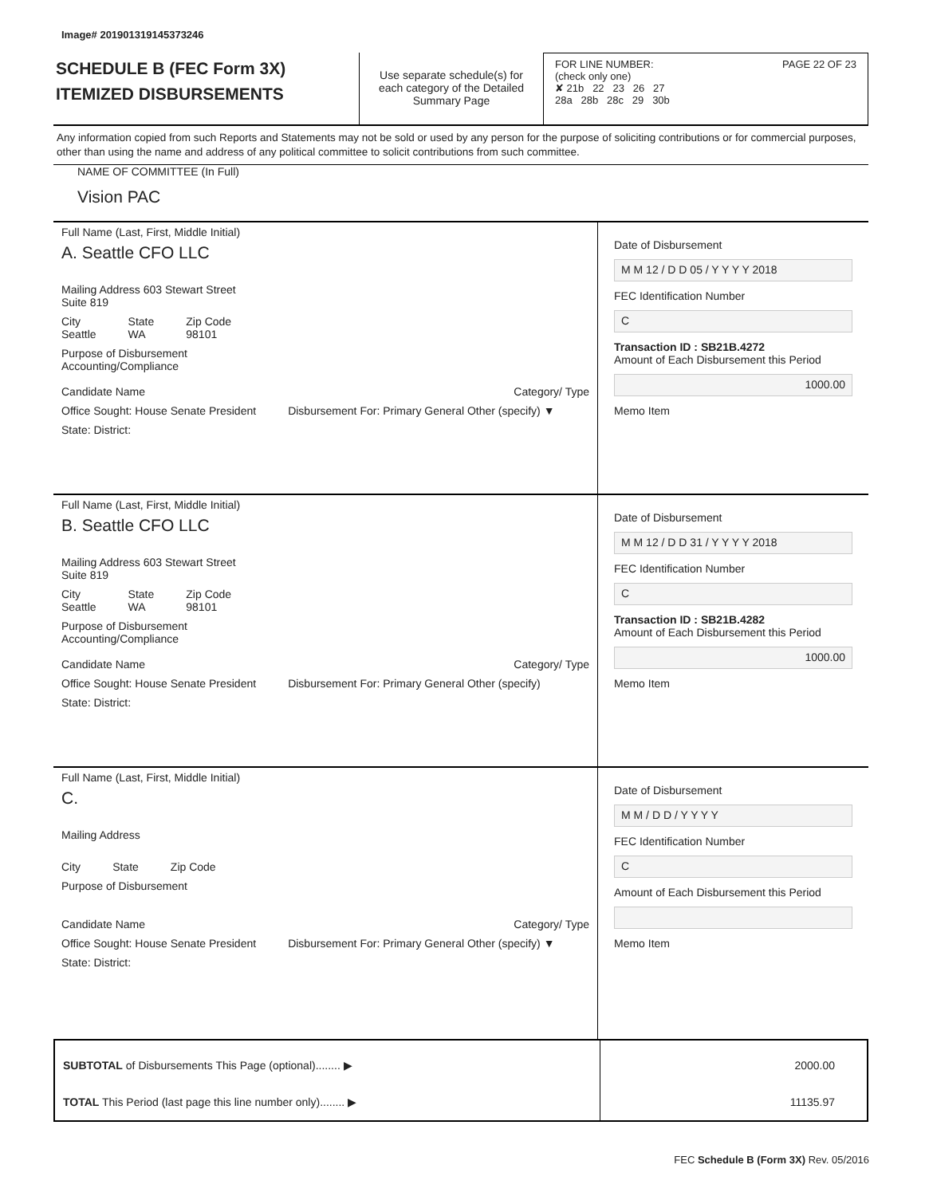Image# 201901319145373246
SCHEDULE B (FEC Form 3X)
ITEMIZED DISBURSEMENTS
Use separate schedule(s) for each category of the Detailed Summary Page
FOR LINE NUMBER: PAGE 22 OF 23
(check only one)
✘ 21b 22 23 26 27
28a 28b 28c 29 30b
Any information copied from such Reports and Statements may not be sold or used by any person for the purpose of soliciting contributions or for commercial purposes, other than using the name and address of any political committee to solicit contributions from such committee.
NAME OF COMMITTEE (In Full)
Vision PAC
Full Name (Last, First, Middle Initial)
A. Seattle CFO LLC
Mailing Address 603 Stewart Street
Suite 819
City
Seattle State
WA Zip Code
98101
Purpose of Disbursement
Accounting/Compliance
Candidate Name Category/ Type
Office Sought: House Senate President Disbursement For: Primary General Other (specify) ▼
State: District:
Date of Disbursement
M M 12 / D D 05 / Y Y Y Y 2018
FEC Identification Number
C
Transaction ID : SB21B.4272
Amount of Each Disbursement this Period
1000.00
Memo Item
Full Name (Last, First, Middle Initial)
B. Seattle CFO LLC
Mailing Address 603 Stewart Street
Suite 819
City
Seattle State
WA Zip Code
98101
Purpose of Disbursement
Accounting/Compliance
Candidate Name Category/ Type
Office Sought: House Senate President Disbursement For: Primary General Other (specify)
State: District:
Date of Disbursement
M M 12 / D D 31 / Y Y Y Y 2018
FEC Identification Number
C
Transaction ID : SB21B.4282
Amount of Each Disbursement this Period
1000.00
Memo Item
Full Name (Last, First, Middle Initial)
C.
Mailing Address
City State Zip Code
Purpose of Disbursement
Candidate Name Category/ Type
Office Sought: House Senate President Disbursement For: Primary General Other (specify) ▼
State: District:
Date of Disbursement
M M / D D / Y Y Y Y
FEC Identification Number
C
Amount of Each Disbursement this Period
Memo Item
SUBTOTAL of Disbursements This Page (optional)........ ▶
TOTAL This Period (last page this line number only)........ ▶
2000.00
11135.97
FEC Schedule B (Form 3X) Rev. 05/2016